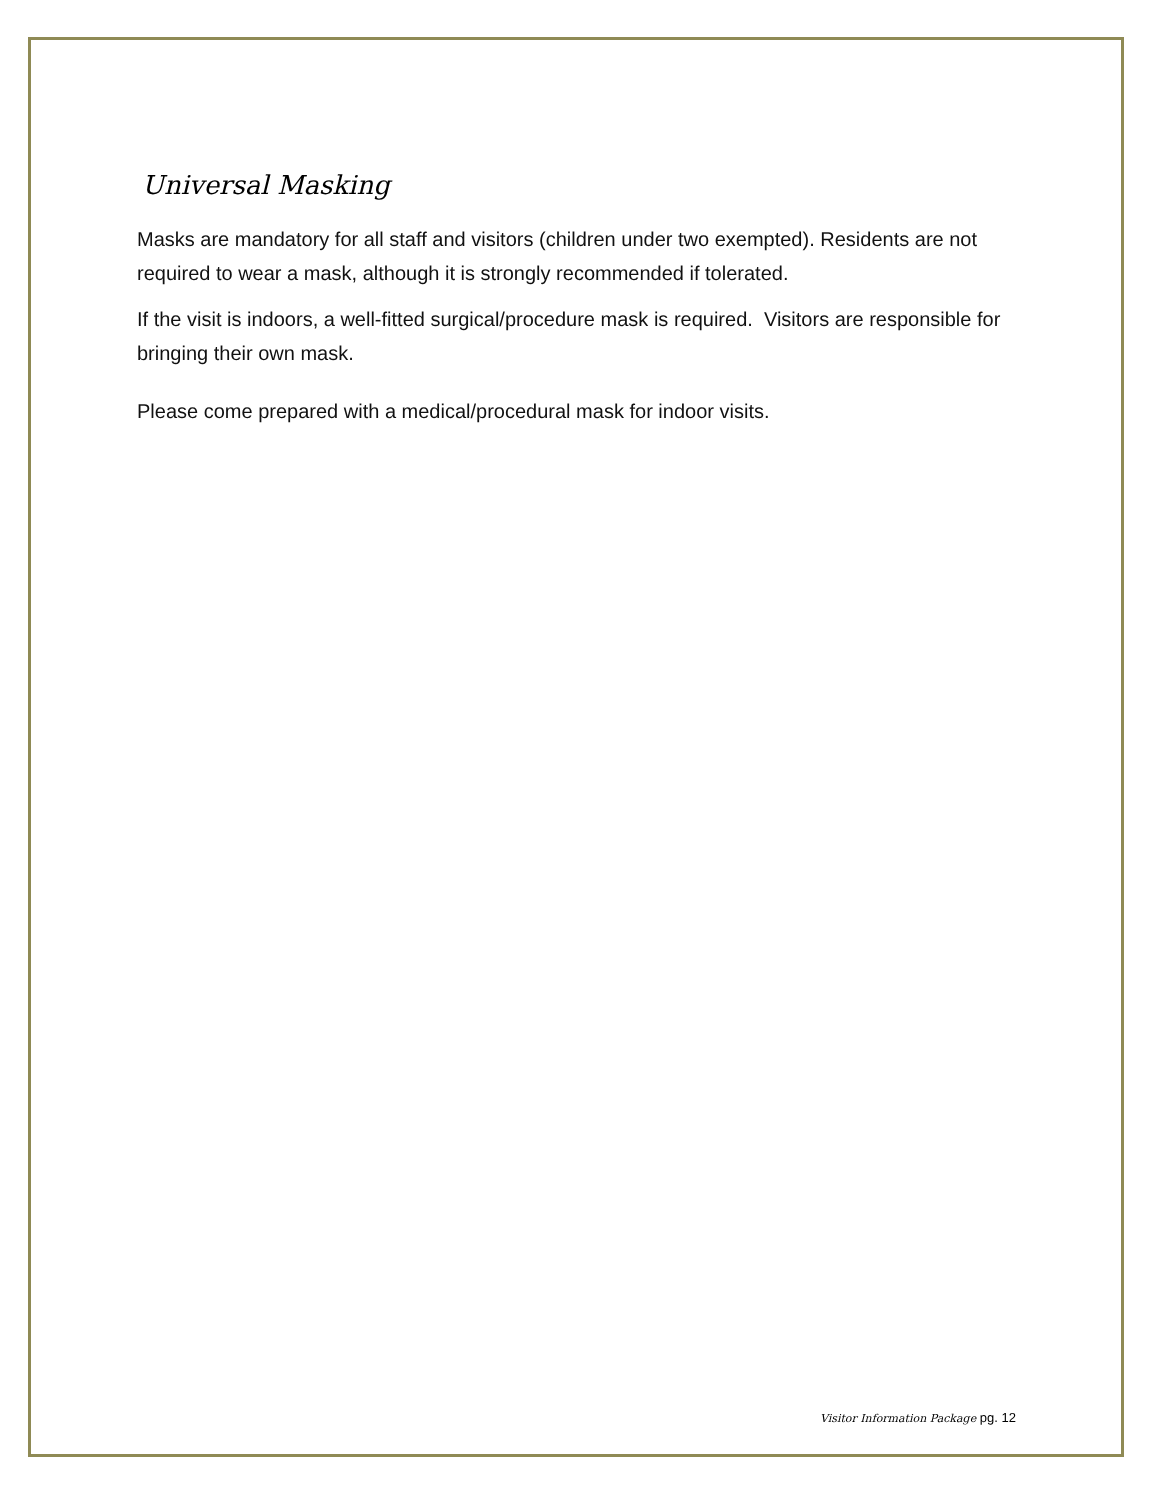Universal Masking
Masks are mandatory for all staff and visitors (children under two exempted). Residents are not required to wear a mask, although it is strongly recommended if tolerated.
If the visit is indoors, a well-fitted surgical/procedure mask is required. Visitors are responsible for bringing their own mask.
Please come prepared with a medical/procedural mask for indoor visits.
Visitor Information Package pg. 12